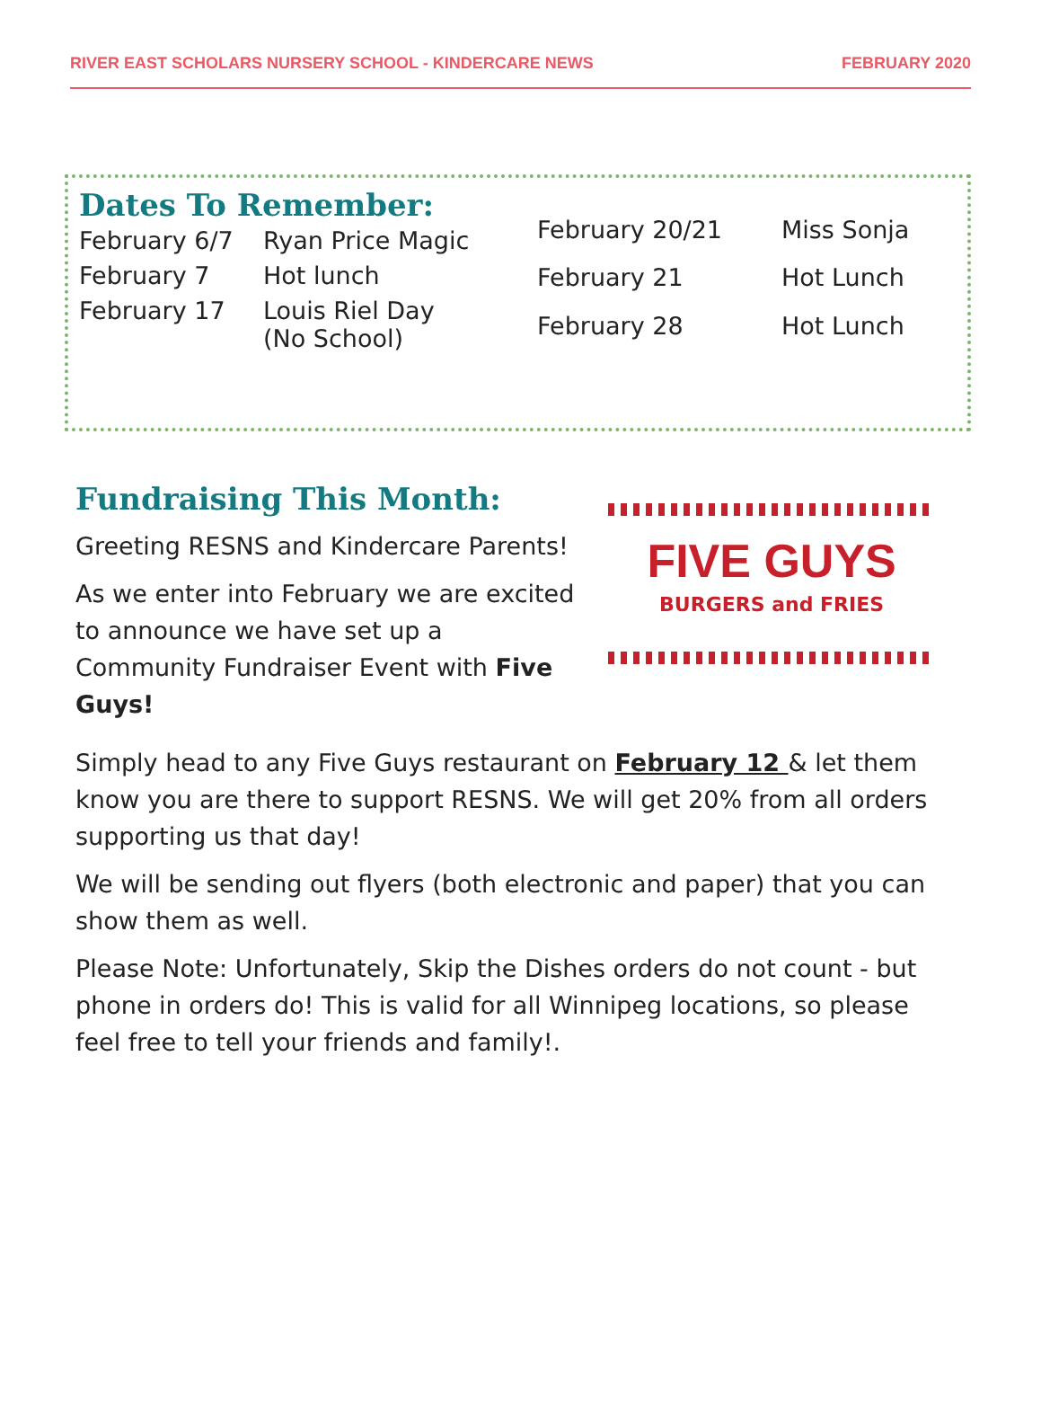RIVER EAST SCHOLARS NURSERY SCHOOL - KINDERCARE NEWS FEBRUARY 2020
Dates To Remember:
| February 6/7 | Ryan Price Magic |
| February 7 | Hot lunch |
| February 17 | Louis Riel Day (No School) |
| February 20/21 | Miss Sonja |
| February 21 | Hot Lunch |
| February 28 | Hot Lunch |
Fundraising This Month:
Greeting RESNS and Kindercare Parents!
As we enter into February we are excited to announce we have set up a Community Fundraiser Event with Five Guys!
FIVE GUYS
BURGERS and FRIES
Simply head to any Five Guys restaurant on February 12 & let them know you are there to support RESNS. We will get 20% from all orders supporting us that day!
We will be sending out flyers (both electronic and paper) that you can show them as well.
Please Note: Unfortunately, Skip the Dishes orders do not count - but phone in orders do! This is valid for all Winnipeg locations, so please feel free to tell your friends and family!.